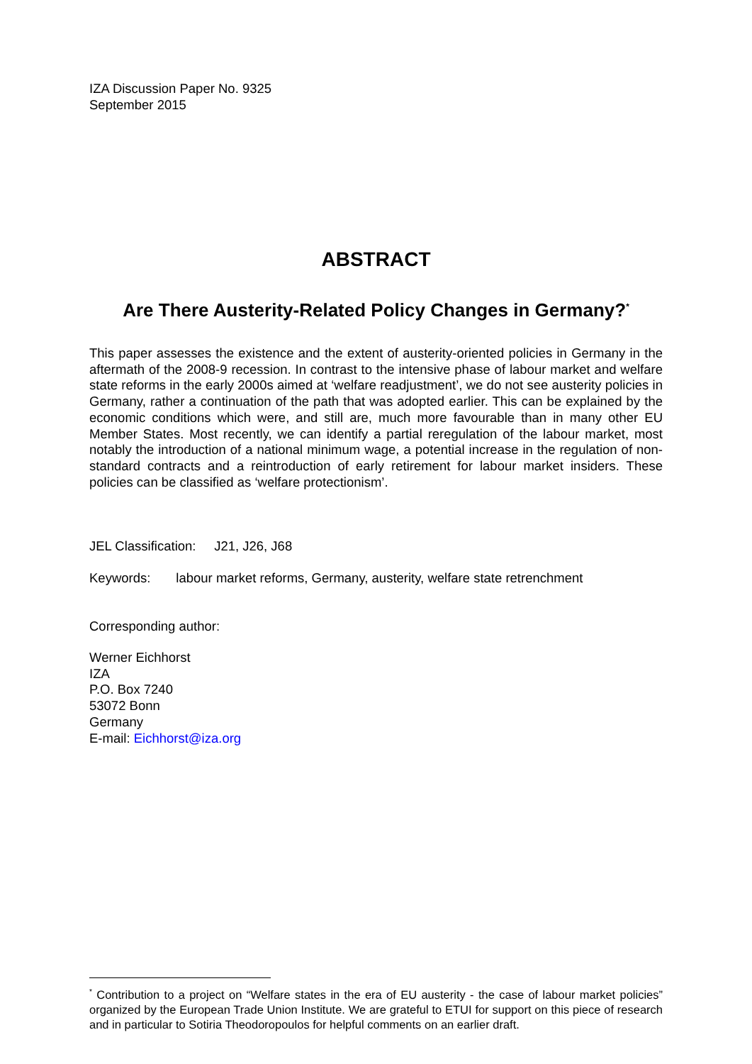IZA Discussion Paper No. 9325
September 2015
ABSTRACT
Are There Austerity-Related Policy Changes in Germany?<sup>*</sup>
This paper assesses the existence and the extent of austerity-oriented policies in Germany in the aftermath of the 2008-9 recession. In contrast to the intensive phase of labour market and welfare state reforms in the early 2000s aimed at ‘welfare readjustment’, we do not see austerity policies in Germany, rather a continuation of the path that was adopted earlier. This can be explained by the economic conditions which were, and still are, much more favourable than in many other EU Member States. Most recently, we can identify a partial reregulation of the labour market, most notably the introduction of a national minimum wage, a potential increase in the regulation of non-standard contracts and a reintroduction of early retirement for labour market insiders. These policies can be classified as ‘welfare protectionism’.
JEL Classification: J21, J26, J68
Keywords: labour market reforms, Germany, austerity, welfare state retrenchment
Corresponding author:
Werner Eichhorst
IZA
P.O. Box 7240
53072 Bonn
Germany
E-mail: Eichhorst@iza.org
<sup>*</sup> Contribution to a project on “Welfare states in the era of EU austerity - the case of labour market policies” organized by the European Trade Union Institute. We are grateful to ETUI for support on this piece of research and in particular to Sotiria Theodoropoulos for helpful comments on an earlier draft.